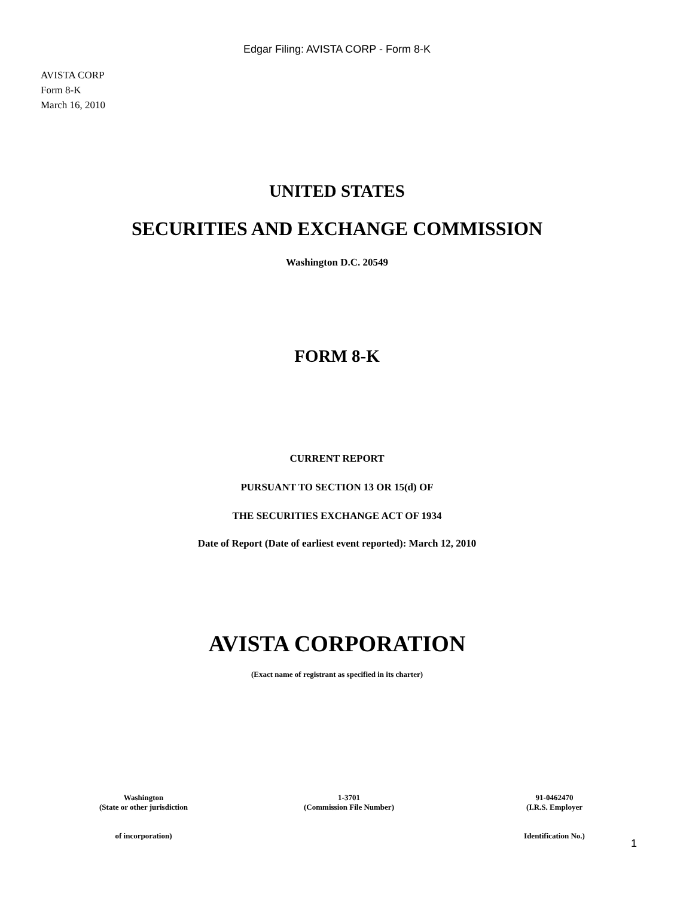Edgar Filing: AVISTA CORP - Form 8-K
AVISTA CORP
Form 8-K
March 16, 2010
UNITED STATES
SECURITIES AND EXCHANGE COMMISSION
Washington D.C. 20549
FORM 8-K
CURRENT REPORT
PURSUANT TO SECTION 13 OR 15(d) OF
THE SECURITIES EXCHANGE ACT OF 1934
Date of Report (Date of earliest event reported): March 12, 2010
AVISTA CORPORATION
(Exact name of registrant as specified in its charter)
Washington
(State or other jurisdiction
of incorporation)
1-3701
(Commission File Number)
91-0462470
(I.R.S. Employer
Identification No.)
1